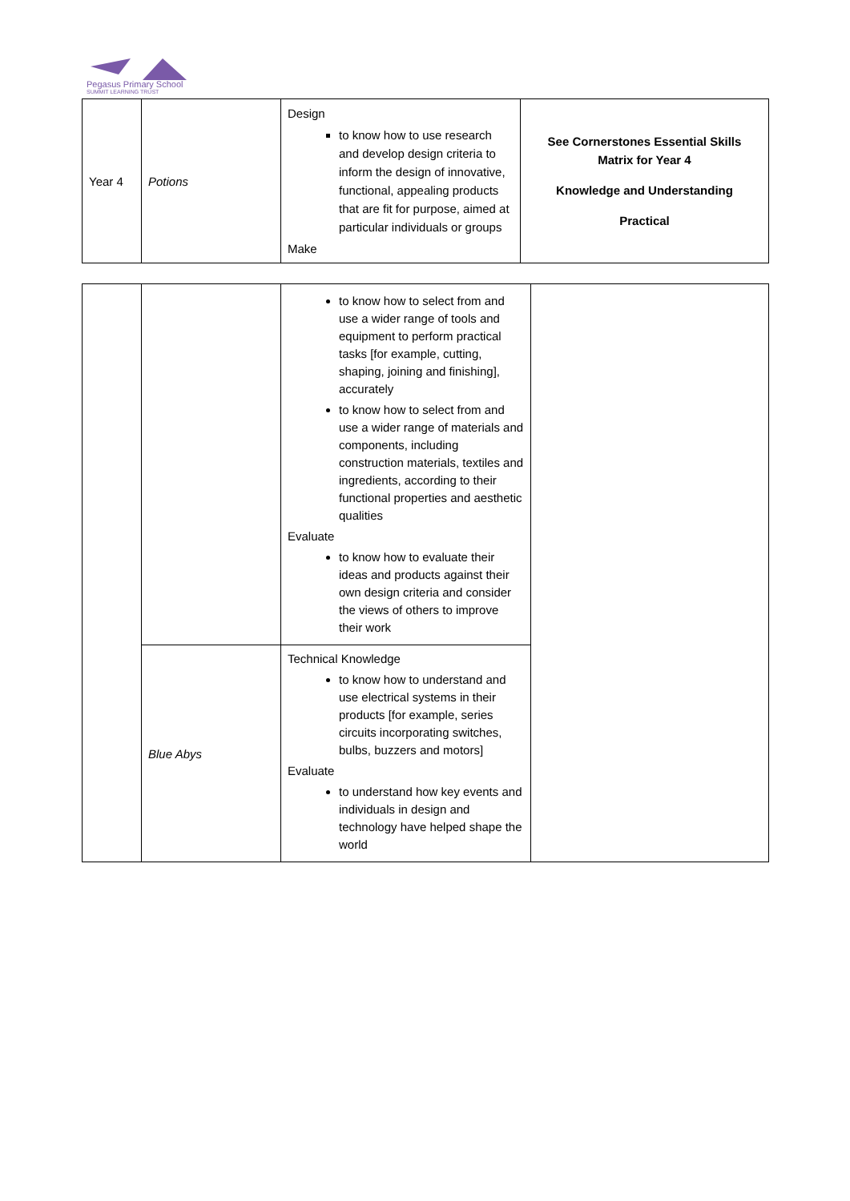Pegasus Primary School
SUMMIT LEARNING TRUST
| Year 4 | Potions | Design to know how to use research and develop design criteria to inform the design of innovative, functional, appealing products that are fit for purpose, aimed at particular individuals or groups Make | See Cornerstones Essential Skills Matrix for Year 4 Knowledge and Understanding Practical |
| | | to know how to select from and use a wider range of tools and equipment to perform practical tasks [for example, cutting, shaping, joining and finishing], accurately to know how to select from and use a wider range of materials and components, including construction materials, textiles and ingredients, according to their functional properties and aesthetic qualities Evaluate to know how to evaluate their ideas and products against their own design criteria and consider the views of others to improve their work | |
| | Blue Abys | Technical Knowledge to know how to understand and use electrical systems in their products [for example, series circuits incorporating switches, bulbs, buzzers and motors] Evaluate to understand how key events and individuals in design and technology have helped shape the world | |